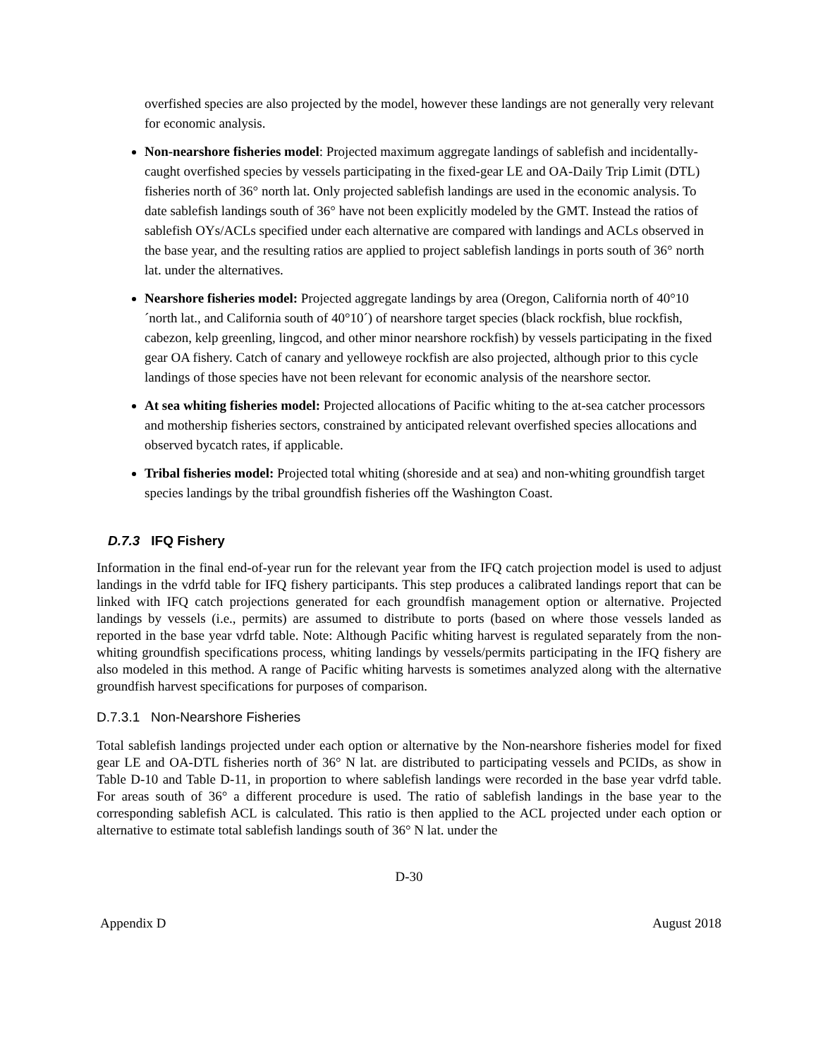overfished species are also projected by the model, however these landings are not generally very relevant for economic analysis.
Non-nearshore fisheries model: Projected maximum aggregate landings of sablefish and incidentally-caught overfished species by vessels participating in the fixed-gear LE and OA-Daily Trip Limit (DTL) fisheries north of 36° north lat. Only projected sablefish landings are used in the economic analysis. To date sablefish landings south of 36° have not been explicitly modeled by the GMT. Instead the ratios of sablefish OYs/ACLs specified under each alternative are compared with landings and ACLs observed in the base year, and the resulting ratios are applied to project sablefish landings in ports south of 36° north lat. under the alternatives.
Nearshore fisheries model: Projected aggregate landings by area (Oregon, California north of 40°10´north lat., and California south of 40°10´) of nearshore target species (black rockfish, blue rockfish, cabezon, kelp greenling, lingcod, and other minor nearshore rockfish) by vessels participating in the fixed gear OA fishery. Catch of canary and yelloweye rockfish are also projected, although prior to this cycle landings of those species have not been relevant for economic analysis of the nearshore sector.
At sea whiting fisheries model: Projected allocations of Pacific whiting to the at-sea catcher processors and mothership fisheries sectors, constrained by anticipated relevant overfished species allocations and observed bycatch rates, if applicable.
Tribal fisheries model: Projected total whiting (shoreside and at sea) and non-whiting groundfish target species landings by the tribal groundfish fisheries off the Washington Coast.
D.7.3 IFQ Fishery
Information in the final end-of-year run for the relevant year from the IFQ catch projection model is used to adjust landings in the vdrfd table for IFQ fishery participants. This step produces a calibrated landings report that can be linked with IFQ catch projections generated for each groundfish management option or alternative. Projected landings by vessels (i.e., permits) are assumed to distribute to ports (based on where those vessels landed as reported in the base year vdrfd table. Note: Although Pacific whiting harvest is regulated separately from the non-whiting groundfish specifications process, whiting landings by vessels/permits participating in the IFQ fishery are also modeled in this method. A range of Pacific whiting harvests is sometimes analyzed along with the alternative groundfish harvest specifications for purposes of comparison.
D.7.3.1 Non-Nearshore Fisheries
Total sablefish landings projected under each option or alternative by the Non-nearshore fisheries model for fixed gear LE and OA-DTL fisheries north of 36° N lat. are distributed to participating vessels and PCIDs, as show in Table D-10 and Table D-11, in proportion to where sablefish landings were recorded in the base year vdrfd table. For areas south of 36° a different procedure is used. The ratio of sablefish landings in the base year to the corresponding sablefish ACL is calculated. This ratio is then applied to the ACL projected under each option or alternative to estimate total sablefish landings south of 36° N lat. under the
D-30
Appendix D August 2018